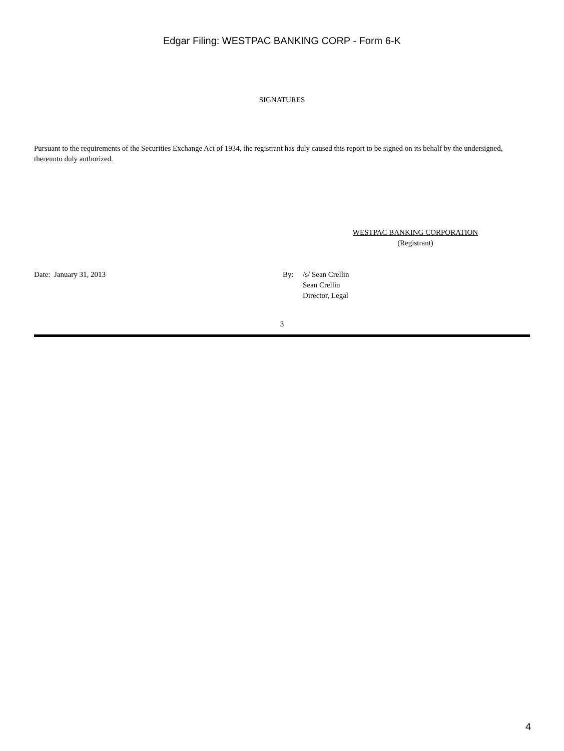Edgar Filing: WESTPAC BANKING CORP - Form 6-K
SIGNATURES
Pursuant to the requirements of the Securities Exchange Act of 1934, the registrant has duly caused this report to be signed on its behalf by the undersigned, thereunto duly authorized.
WESTPAC BANKING CORPORATION
(Registrant)
Date: January 31, 2013 By: /s/ Sean Crellin
Sean Crellin
Director, Legal
3
4